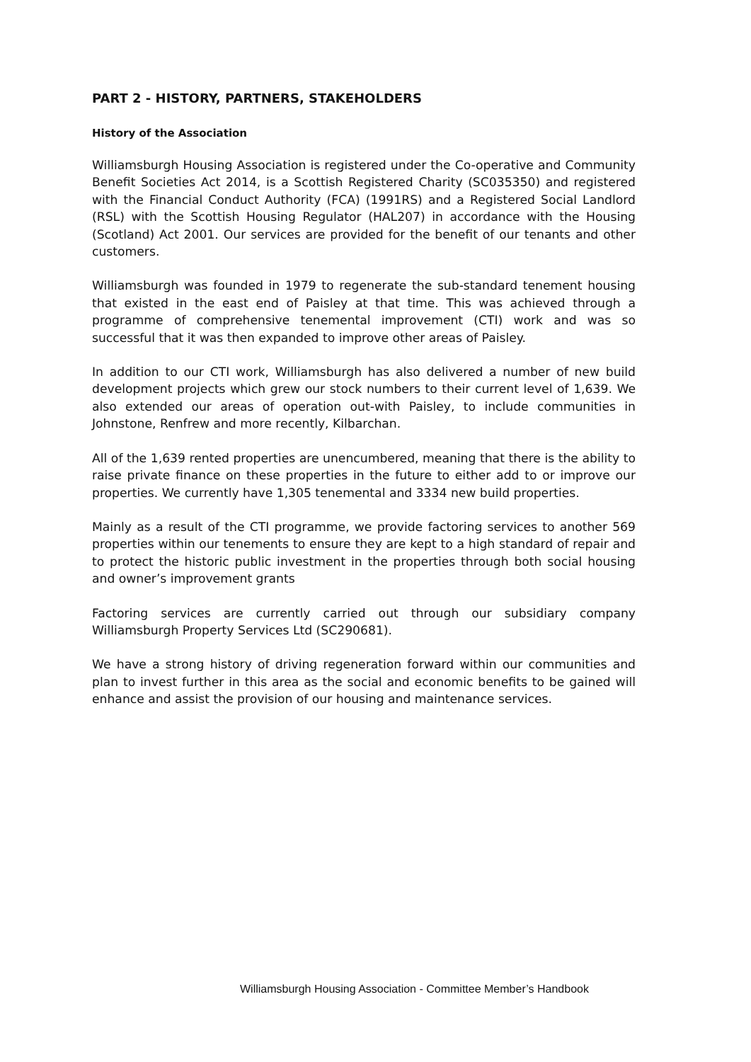PART 2 - HISTORY, PARTNERS, STAKEHOLDERS
History of the Association
Williamsburgh Housing Association is registered under the Co-operative and Community Benefit Societies Act 2014, is a Scottish Registered Charity (SC035350) and registered with the Financial Conduct Authority (FCA) (1991RS) and a Registered Social Landlord (RSL) with the Scottish Housing Regulator (HAL207) in accordance with the Housing (Scotland) Act 2001. Our services are provided for the benefit of our tenants and other customers.
Williamsburgh was founded in 1979 to regenerate the sub-standard tenement housing that existed in the east end of Paisley at that time. This was achieved through a programme of comprehensive tenemental improvement (CTI) work and was so successful that it was then expanded to improve other areas of Paisley.
In addition to our CTI work, Williamsburgh has also delivered a number of new build development projects which grew our stock numbers to their current level of 1,639. We also extended our areas of operation out-with Paisley, to include communities in Johnstone, Renfrew and more recently, Kilbarchan.
All of the 1,639 rented properties are unencumbered, meaning that there is the ability to raise private finance on these properties in the future to either add to or improve our properties. We currently have 1,305 tenemental and 3334 new build properties.
Mainly as a result of the CTI programme, we provide factoring services to another 569 properties within our tenements to ensure they are kept to a high standard of repair and to protect the historic public investment in the properties through both social housing and owner’s improvement grants
Factoring services are currently carried out through our subsidiary company Williamsburgh Property Services Ltd (SC290681).
We have a strong history of driving regeneration forward within our communities and plan to invest further in this area as the social and economic benefits to be gained will enhance and assist the provision of our housing and maintenance services.
Williamsburgh Housing Association - Committee Member’s Handbook